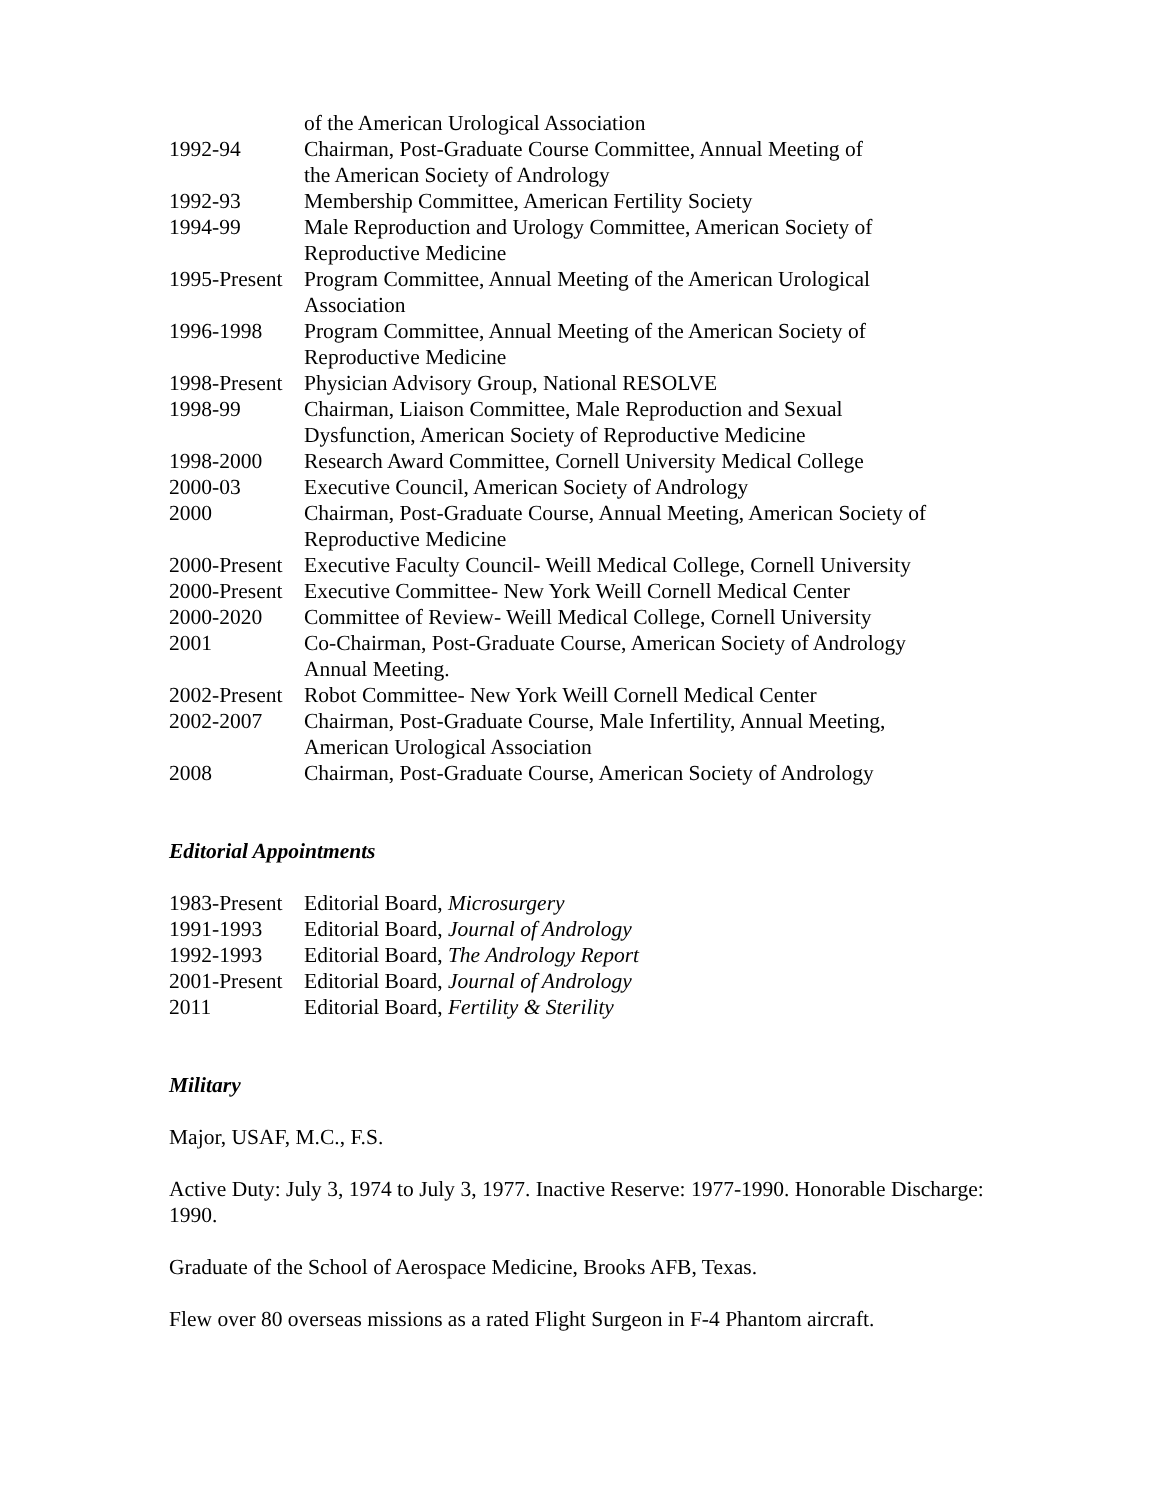of the American Urological Association
1992-94 Chairman, Post-Graduate Course Committee, Annual Meeting of
the American Society of Andrology
1992-93 Membership Committee, American Fertility Society
1994-99 Male Reproduction and Urology Committee, American Society of
Reproductive Medicine
1995-Present
Program Committee, Annual Meeting of the American Urological
Association
1996-1998 Program Committee, Annual Meeting of the American Society of
Reproductive Medicine
1998-Present
Physician Advisory Group, National RESOLVE
1998-99 Chairman, Liaison Committee, Male Reproduction and Sexual
Dysfunction, American Society of Reproductive Medicine
1998-2000 Research Award Committee, Cornell University Medical College
2000-03 Executive Council, American Society of Andrology
2000 Chairman, Post-Graduate Course, Annual Meeting, American Society of
Reproductive Medicine
2000-Present
Executive Faculty Council- Weill Medical College, Cornell University
2000-Present
Executive Committee- New York Weill Cornell Medical Center
2000-2020 Committee of Review- Weill Medical College, Cornell University
2001 Co-Chairman, Post-Graduate Course, American Society of Andrology
Annual Meeting.
2002-Present
Robot Committee- New York Weill Cornell Medical Center
2002-2007 Chairman, Post-Graduate Course, Male Infertility, Annual Meeting,
American Urological Association
2008 Chairman, Post-Graduate Course, American Society of Andrology
Editorial Appointments
1983-Present
Editorial Board, Microsurgery
1991-1993 Editorial Board, Journal of Andrology
1992-1993 Editorial Board, The Andrology Report
2001-Present
Editorial Board, Journal of Andrology
2011 Editorial Board, Fertility & Sterility
Military
Major, USAF, M.C., F.S.
Active Duty: July 3, 1974 to July 3, 1977. Inactive Reserve: 1977-1990. Honorable Discharge: 1990.
Graduate of the School of Aerospace Medicine, Brooks AFB, Texas.
Flew over 80 overseas missions as a rated Flight Surgeon in F-4 Phantom aircraft.